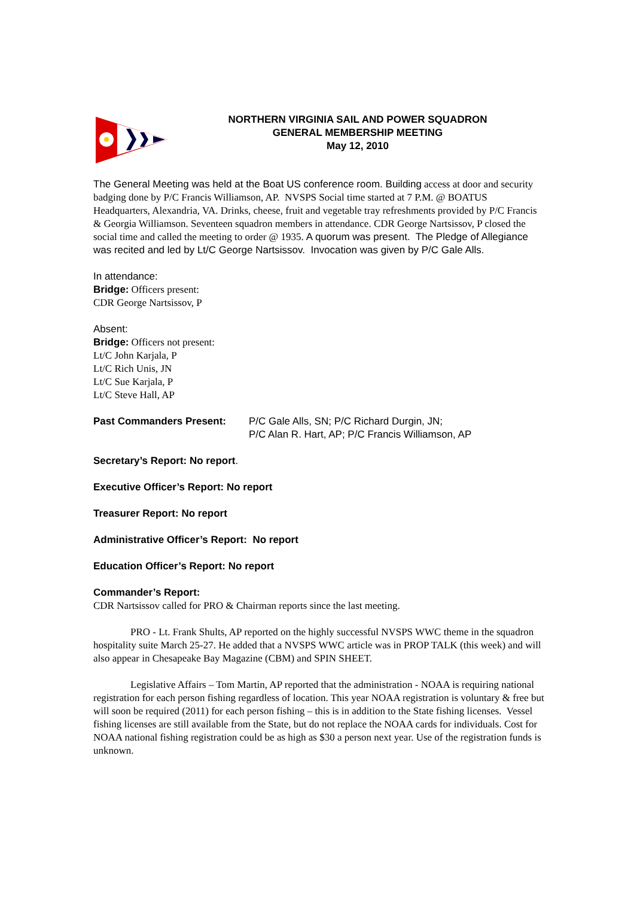NORTHERN VIRGINIA SAIL AND POWER SQUADRON
GENERAL MEMBERSHIP MEETING
May 12, 2010
The General Meeting was held at the Boat US conference room. Building access at door and security badging done by P/C Francis Williamson, AP. NVSPS Social time started at 7 P.M. @ BOATUS Headquarters, Alexandria, VA. Drinks, cheese, fruit and vegetable tray refreshments provided by P/C Francis & Georgia Williamson. Seventeen squadron members in attendance. CDR George Nartsissov, P closed the social time and called the meeting to order @ 1935. A quorum was present. The Pledge of Allegiance was recited and led by Lt/C George Nartsissov. Invocation was given by P/C Gale Alls.
In attendance:
Bridge: Officers present:
CDR George Nartsissov, P
Absent:
Bridge: Officers not present:
Lt/C John Karjala, P
Lt/C Rich Unis, JN
Lt/C Sue Karjala, P
Lt/C Steve Hall, AP
Past Commanders Present: P/C Gale Alls, SN; P/C Richard Durgin, JN;
P/C Alan R. Hart, AP; P/C Francis Williamson, AP
Secretary’s Report: No report.
Executive Officer’s Report: No report
Treasurer Report: No report
Administrative Officer’s Report: No report
Education Officer’s Report: No report
Commander’s Report:
CDR Nartsissov called for PRO & Chairman reports since the last meeting.
PRO - Lt. Frank Shults, AP reported on the highly successful NVSPS WWC theme in the squadron hospitality suite March 25-27. He added that a NVSPS WWC article was in PROP TALK (this week) and will also appear in Chesapeake Bay Magazine (CBM) and SPIN SHEET.
Legislative Affairs – Tom Martin, AP reported that the administration - NOAA is requiring national registration for each person fishing regardless of location. This year NOAA registration is voluntary & free but will soon be required (2011) for each person fishing – this is in addition to the State fishing licenses. Vessel fishing licenses are still available from the State, but do not replace the NOAA cards for individuals. Cost for NOAA national fishing registration could be as high as $30 a person next year. Use of the registration funds is unknown.